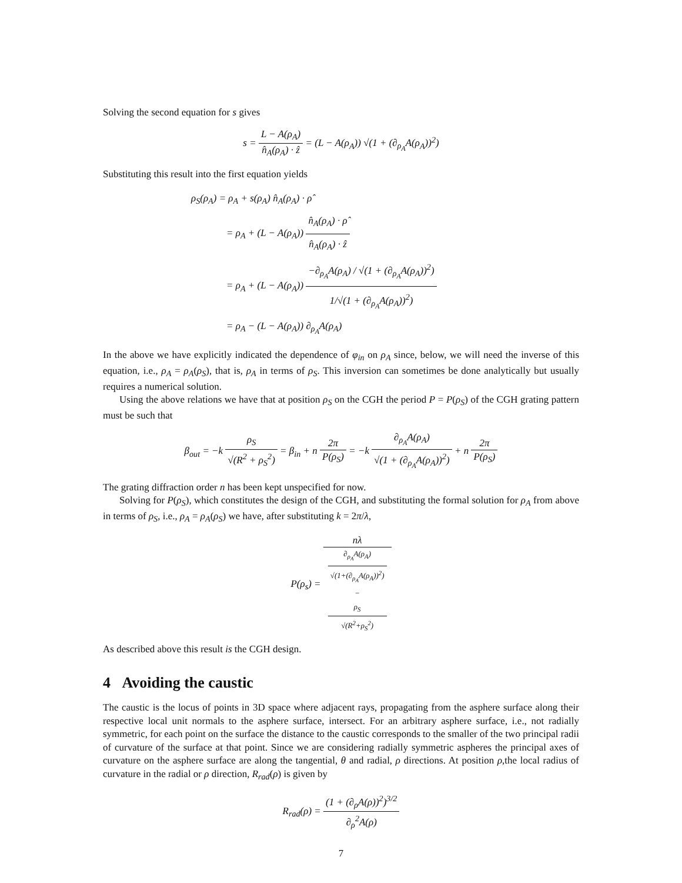Solving the second equation for s gives
s = L − A(ρ<sub>A</sub>) n̂<sub>A</sub>(ρ<sub>A</sub>) · ẑ = (L − A(ρ<sub>A</sub>)) √(1 + (∂<sub>ρ<sub>A</sub></sub>A(ρ<sub>A</sub>))<sup>2</sup>)
Substituting this result into the first equation yields
ρ<sub>S</sub>(ρ<sub>A</sub>) = ρ<sub>A</sub> + s(ρ<sub>A</sub>) n̂<sub>A</sub>(ρ<sub>A</sub>) · ρ̂
= ρ<sub>A</sub> + (L − A(ρ<sub>A</sub>)) n̂<sub>A</sub>(ρ<sub>A</sub>) · ρ̂ n̂<sub>A</sub>(ρ<sub>A</sub>) · ẑ
= ρ<sub>A</sub> + (L − A(ρ<sub>A</sub>)) −∂<sub>ρ<sub>A</sub></sub>A(ρ<sub>A</sub>) / √(1 + (∂<sub>ρ<sub>A</sub></sub>A(ρ<sub>A</sub>))<sup>2</sup>) 1/√(1 + (∂<sub>ρ<sub>A</sub></sub>A(ρ<sub>A</sub>))<sup>2</sup>)
= ρ<sub>A</sub> − (L − A(ρ<sub>A</sub>)) ∂<sub>ρ<sub>A</sub></sub>A(ρ<sub>A</sub>)
In the above we have explicitly indicated the dependence of φ<sub>in</sub> on ρ<sub>A</sub> since, below, we will need the inverse of this equation, i.e., ρ<sub>A</sub> = ρ<sub>A</sub>(ρ<sub>S</sub>), that is, ρ<sub>A</sub> in terms of ρ<sub>S</sub>. This inversion can sometimes be done analytically but usually requires a numerical solution.
Using the above relations we have that at position ρ<sub>S</sub> on the CGH the period P = P(ρ<sub>S</sub>) of the CGH grating pattern must be such that
β<sub>out</sub> = −k ρ<sub>S</sub> √(R<sup>2</sup> + ρ<sub>S</sub><sup>2</sup>) = β<sub>in</sub> + n 2π P(ρ<sub>S</sub>) = −k ∂<sub>ρ<sub>A</sub></sub>A(ρ<sub>A</sub>) √(1 + (∂<sub>ρ<sub>A</sub></sub>A(ρ<sub>A</sub>))<sup>2</sup>) + n 2π P(ρ<sub>S</sub>)
The grating diffraction order n has been kept unspecified for now.
Solving for P(ρ<sub>S</sub>), which constitutes the design of the CGH, and substituting the formal solution for ρ<sub>A</sub> from above in terms of ρ<sub>S</sub>, i.e., ρ<sub>A</sub> = ρ<sub>A</sub>(ρ<sub>S</sub>) we have, after substituting k = 2π/λ,
P(ρ<sub>s</sub>) = nλ ∂<sub>ρ<sub>A</sub></sub>A(ρ<sub>A</sub>)
√(1+(∂<sub>ρ<sub>A</sub></sub>A(ρ<sub>A</sub>))<sup>2</sup>)
−
ρ<sub>S</sub>
√(R<sup>2</sup>+ρ<sub>S</sub><sup>2</sup>)
As described above this result is the CGH design.
4 Avoiding the caustic
The caustic is the locus of points in 3D space where adjacent rays, propagating from the asphere surface along their respective local unit normals to the asphere surface, intersect. For an arbitrary asphere surface, i.e., not radially symmetric, for each point on the surface the distance to the caustic corresponds to the smaller of the two principal radii of curvature of the surface at that point. Since we are considering radially symmetric aspheres the principal axes of curvature on the asphere surface are along the tangential, θ and radial, ρ directions. At position ρ,the local radius of curvature in the radial or ρ direction, R<sub>rad</sub>(ρ) is given by
R<sub>rad</sub>(ρ) = (1 + (∂<sub>ρ</sub>A(ρ))<sup>2</sup>)<sup>3/2</sup> ∂<sub>ρ</sub><sup>2</sup>A(ρ)
7